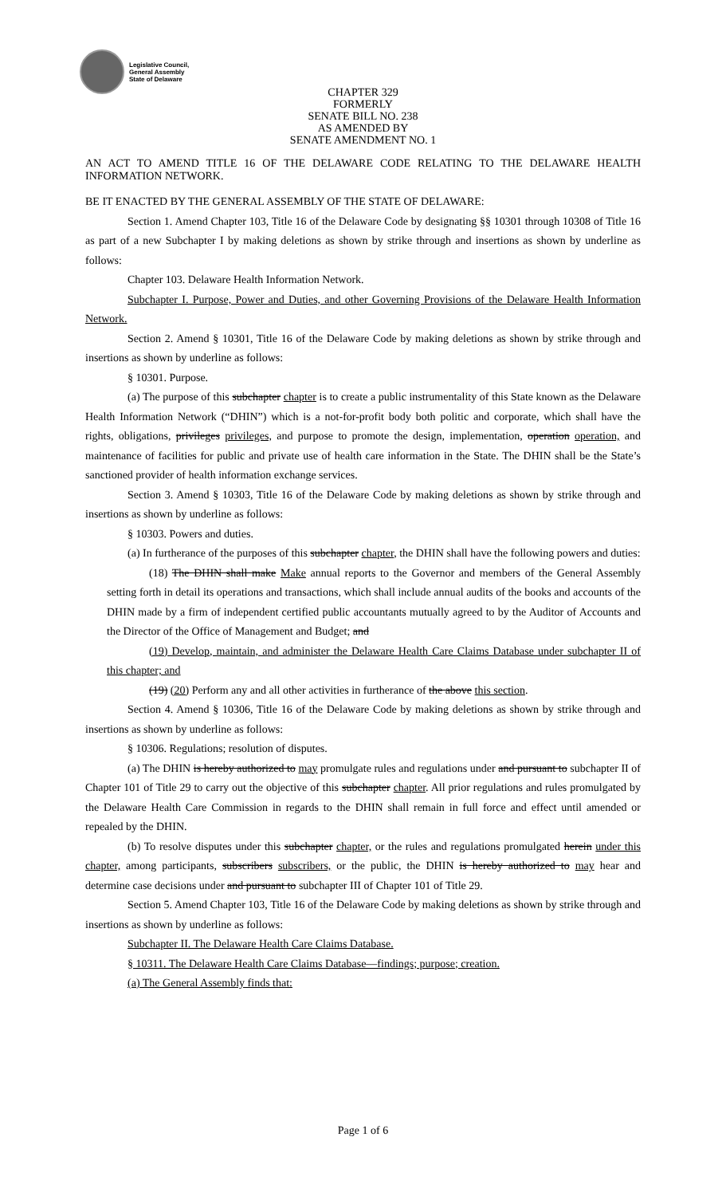Legislative Council,
General Assembly
State of Delaware
CHAPTER 329
FORMERLY
SENATE BILL NO. 238
AS AMENDED BY
SENATE AMENDMENT NO. 1
AN ACT TO AMEND TITLE 16 OF THE DELAWARE CODE RELATING TO THE DELAWARE HEALTH INFORMATION NETWORK.
BE IT ENACTED BY THE GENERAL ASSEMBLY OF THE STATE OF DELAWARE:
Section 1. Amend Chapter 103, Title 16 of the Delaware Code by designating §§ 10301 through 10308 of Title 16 as part of a new Subchapter I by making deletions as shown by strike through and insertions as shown by underline as follows:
Chapter 103. Delaware Health Information Network.
Subchapter I. Purpose, Power and Duties, and other Governing Provisions of the Delaware Health Information Network.
Section 2. Amend § 10301, Title 16 of the Delaware Code by making deletions as shown by strike through and insertions as shown by underline as follows:
§ 10301. Purpose.
(a) The purpose of this subchapter chapter is to create a public instrumentality of this State known as the Delaware Health Information Network (“DHIN”) which is a not-for-profit body both politic and corporate, which shall have the rights, obligations, privileges privileges, and purpose to promote the design, implementation, operation operation, and maintenance of facilities for public and private use of health care information in the State. The DHIN shall be the State’s sanctioned provider of health information exchange services.
Section 3. Amend § 10303, Title 16 of the Delaware Code by making deletions as shown by strike through and insertions as shown by underline as follows:
§ 10303. Powers and duties.
(a) In furtherance of the purposes of this subchapter chapter, the DHIN shall have the following powers and duties:
(18) The DHIN shall make Make annual reports to the Governor and members of the General Assembly setting forth in detail its operations and transactions, which shall include annual audits of the books and accounts of the DHIN made by a firm of independent certified public accountants mutually agreed to by the Auditor of Accounts and the Director of the Office of Management and Budget; and
(19) Develop, maintain, and administer the Delaware Health Care Claims Database under subchapter II of this chapter; and
(19) (20) Perform any and all other activities in furtherance of the above this section.
Section 4. Amend § 10306, Title 16 of the Delaware Code by making deletions as shown by strike through and insertions as shown by underline as follows:
§ 10306. Regulations; resolution of disputes.
(a) The DHIN is hereby authorized to may promulgate rules and regulations under and pursuant to subchapter II of Chapter 101 of Title 29 to carry out the objective of this subchapter chapter. All prior regulations and rules promulgated by the Delaware Health Care Commission in regards to the DHIN shall remain in full force and effect until amended or repealed by the DHIN.
(b) To resolve disputes under this subchapter chapter, or the rules and regulations promulgated herein under this chapter, among participants, subscribers subscribers, or the public, the DHIN is hereby authorized to may hear and determine case decisions under and pursuant to subchapter III of Chapter 101 of Title 29.
Section 5. Amend Chapter 103, Title 16 of the Delaware Code by making deletions as shown by strike through and insertions as shown by underline as follows:
Subchapter II. The Delaware Health Care Claims Database.
§ 10311. The Delaware Health Care Claims Database—findings; purpose; creation.
(a) The General Assembly finds that:
Page 1 of 6